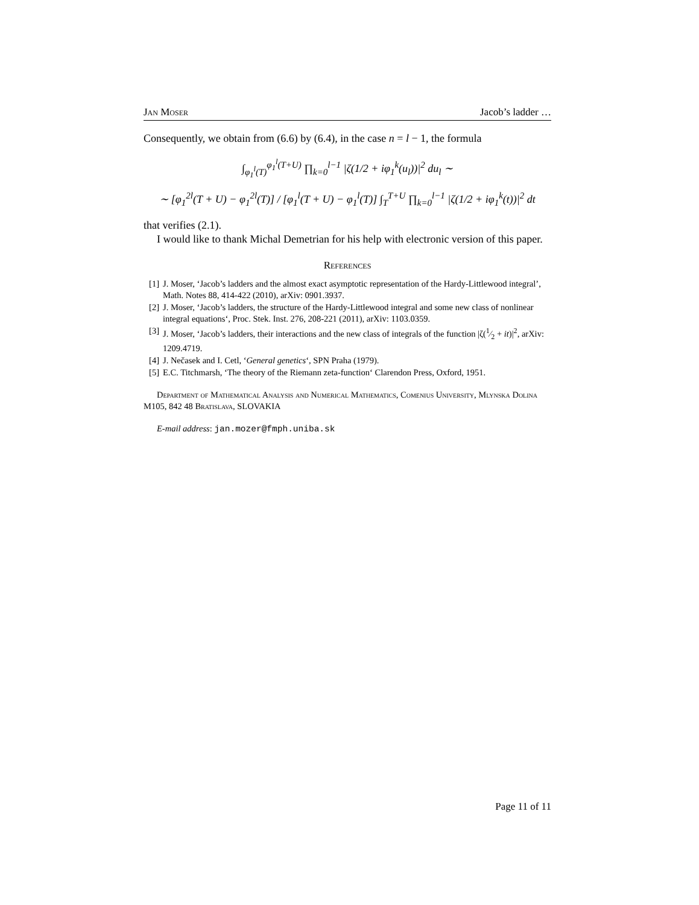Jan Moser Jacob’s ladder …
Consequently, we obtain from (6.6) by (6.4), in the case n = l − 1, the formula
∫<sub>φ<sub>1</sub><sup>l</sup>(T)</sub><sup>φ<sub>1</sub><sup>l</sup>(T+U)</sup> ∏<sub>k=0</sub><sup>l−1</sup> |ζ(1/2 + iφ<sub>1</sub><sup>k</sup>(u<sub>l</sub>))|<sup>2</sup> du<sub>l</sub> ∼
∼ [φ<sub>1</sub><sup>2l</sup>(T + U) − φ<sub>1</sub><sup>2l</sup>(T)] / [φ<sub>1</sub><sup>l</sup>(T + U) − φ<sub>1</sub><sup>l</sup>(T)] ∫<sub>T</sub><sup>T+U</sup> ∏<sub>k=0</sub><sup>l−1</sup> |ζ(1/2 + iφ<sub>1</sub><sup>k</sup>(t))|<sup>2</sup> dt
that verifies (2.1).
I would like to thank Michal Demetrian for his help with electronic version of this paper.
References
[1] J. Moser, ‘Jacob’s ladders and the almost exact asymptotic representation of the Hardy-Littlewood integral’, Math. Notes 88, 414-422 (2010), arXiv: 0901.3937.
[2] J. Moser, ‘Jacob’s ladders, the structure of the Hardy-Littlewood integral and some new class of nonlinear integral equations‘, Proc. Stek. Inst. 276, 208-221 (2011), arXiv: 1103.0359.
[3] J. Moser, ‘Jacob’s ladders, their interactions and the new class of integrals of the function |ζ(1⁄2 + it)|<sup>2</sup>, arXiv: 1209.4719.
[4] J. Nečasek and I. Cetl, ‘General genetics‘, SPN Praha (1979).
[5] E.C. Titchmarsh, ‘The theory of the Riemann zeta-function‘ Clarendon Press, Oxford, 1951.
Department of Mathematical Analysis and Numerical Mathematics, Comenius University, Mlynska Dolina M105, 842 48 Bratislava, SLOVAKIA
E-mail address: jan.mozer@fmph.uniba.sk
Page 11 of 11